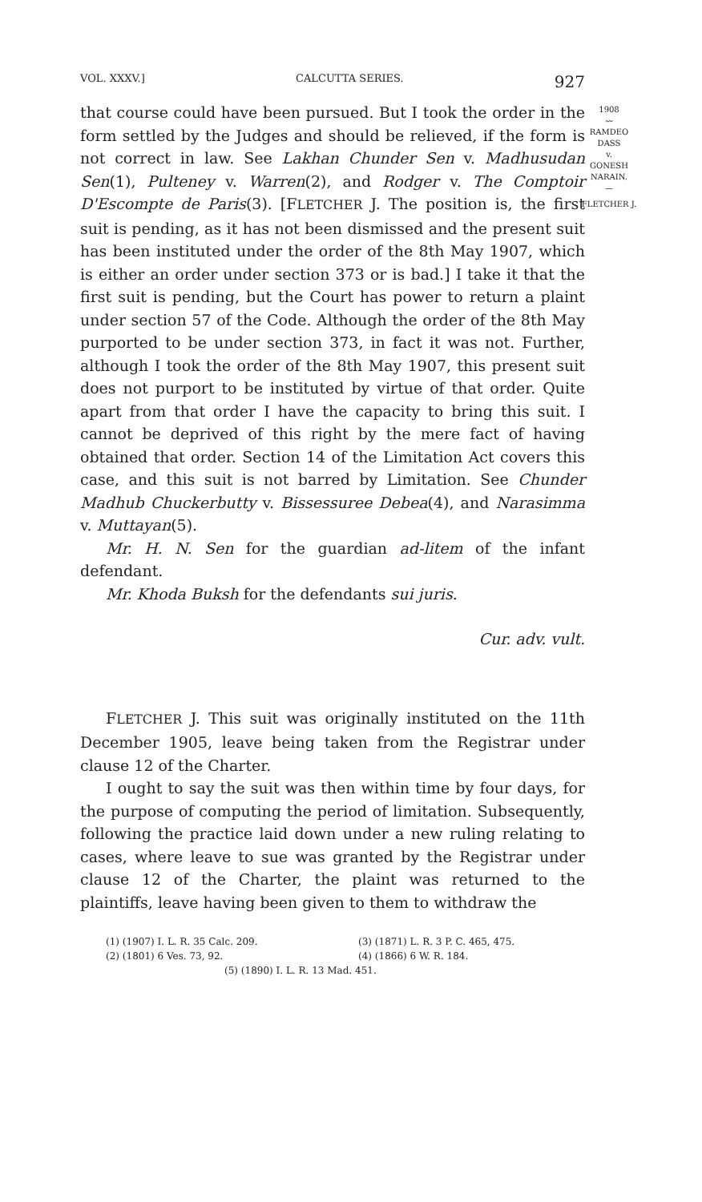VOL. XXXV.] CALCUTTA SERIES. 927
1908
〰
RAMDEO
DASS
v.
GONESH
NARAIN.
—
FLETCHER J.
that course could have been pursued. But I took the order in the form settled by the Judges and should be relieved, if the form is not correct in law. See Lakhan Chunder Sen v. Madhusudan Sen(1), Pulteney v. Warren(2), and Rodger v. The Comptoir D'Escompte de Paris(3). [FLETCHER J. The position is, the first suit is pending, as it has not been dismissed and the present suit has been instituted under the order of the 8th May 1907, which is either an order under section 373 or is bad.] I take it that the first suit is pending, but the Court has power to return a plaint under section 57 of the Code. Although the order of the 8th May purported to be under section 373, in fact it was not. Further, although I took the order of the 8th May 1907, this present suit does not purport to be instituted by virtue of that order. Quite apart from that order I have the capacity to bring this suit. I cannot be deprived of this right by the mere fact of having obtained that order. Section 14 of the Limitation Act covers this case, and this suit is not barred by Limitation. See Chunder Madhub Chuckerbutty v. Bissessuree Debea(4), and Narasimma v. Muttayan(5).
Mr. H. N. Sen for the guardian ad-litem of the infant defendant.
Mr. Khoda Buksh for the defendants sui juris.
Cur. adv. vult.
FLETCHER J. This suit was originally instituted on the 11th December 1905, leave being taken from the Registrar under clause 12 of the Charter.
I ought to say the suit was then within time by four days, for the purpose of computing the period of limitation. Subsequently, following the practice laid down under a new ruling relating to cases, where leave to sue was granted by the Registrar under clause 12 of the Charter, the plaint was returned to the plaintiffs, leave having been given to them to withdraw the
(1) (1907) I. L. R. 35 Calc. 209. (3) (1871) L. R. 3 P. C. 465, 475.
(2) (1801) 6 Ves. 73, 92. (4) (1866) 6 W. R. 184.
(5) (1890) I. L. R. 13 Mad. 451.